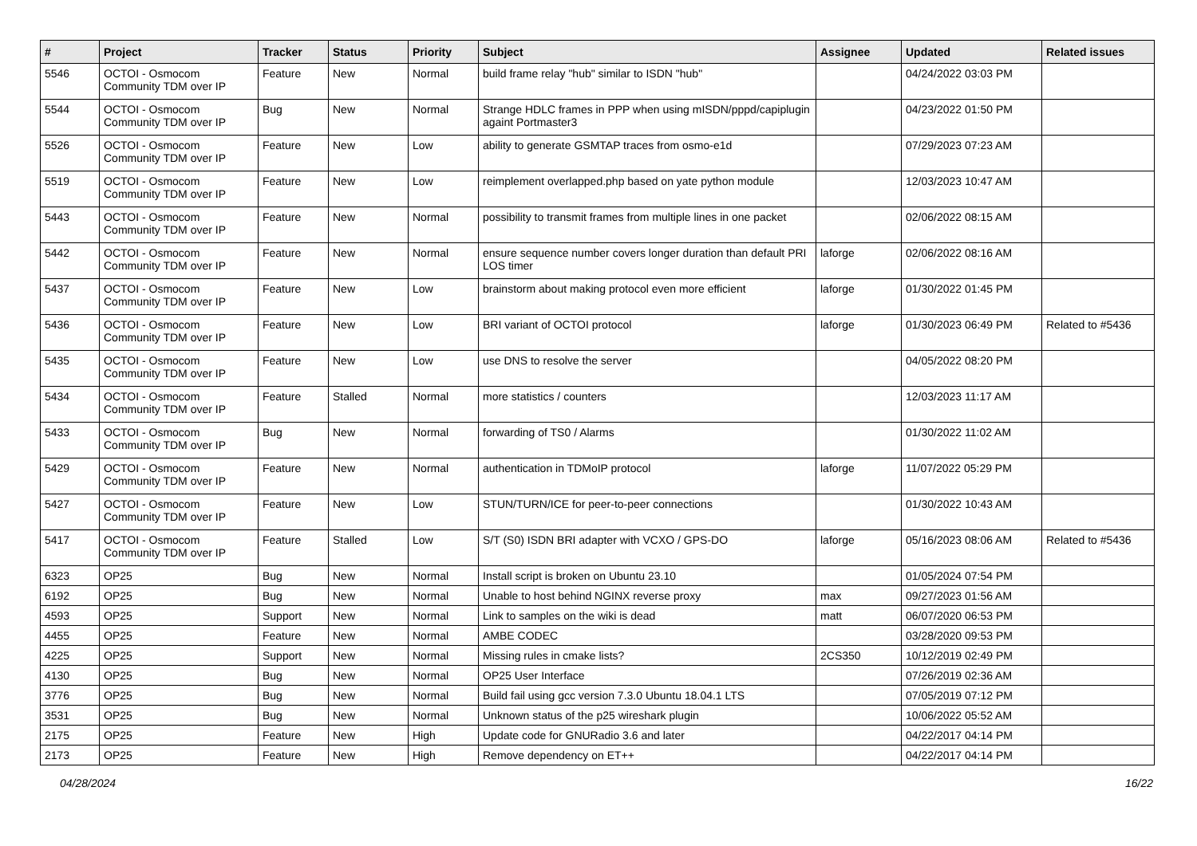| # | Project | Tracker | Status | Priority | Subject | Assignee | Updated | Related issues |
| --- | --- | --- | --- | --- | --- | --- | --- | --- |
| 5546 | OCTOI - Osmocom Community TDM over IP | Feature | New | Normal | build frame relay "hub" similar to ISDN "hub" | | 04/24/2022 03:03 PM | |
| 5544 | OCTOI - Osmocom Community TDM over IP | Bug | New | Normal | Strange HDLC frames in PPP when using mISDN/pppd/capiplugin againt Portmaster3 | | 04/23/2022 01:50 PM | |
| 5526 | OCTOI - Osmocom Community TDM over IP | Feature | New | Low | ability to generate GSMTAP traces from osmo-e1d | | 07/29/2023 07:23 AM | |
| 5519 | OCTOI - Osmocom Community TDM over IP | Feature | New | Low | reimplement overlapped.php based on yate python module | | 12/03/2023 10:47 AM | |
| 5443 | OCTOI - Osmocom Community TDM over IP | Feature | New | Normal | possibility to transmit frames from multiple lines in one packet | | 02/06/2022 08:15 AM | |
| 5442 | OCTOI - Osmocom Community TDM over IP | Feature | New | Normal | ensure sequence number covers longer duration than default PRI LOS timer | laforge | 02/06/2022 08:16 AM | |
| 5437 | OCTOI - Osmocom Community TDM over IP | Feature | New | Low | brainstorm about making protocol even more efficient | laforge | 01/30/2022 01:45 PM | |
| 5436 | OCTOI - Osmocom Community TDM over IP | Feature | New | Low | BRI variant of OCTOI protocol | laforge | 01/30/2023 06:49 PM | Related to #5436 |
| 5435 | OCTOI - Osmocom Community TDM over IP | Feature | New | Low | use DNS to resolve the server | | 04/05/2022 08:20 PM | |
| 5434 | OCTOI - Osmocom Community TDM over IP | Feature | Stalled | Normal | more statistics / counters | | 12/03/2023 11:17 AM | |
| 5433 | OCTOI - Osmocom Community TDM over IP | Bug | New | Normal | forwarding of TS0 / Alarms | | 01/30/2022 11:02 AM | |
| 5429 | OCTOI - Osmocom Community TDM over IP | Feature | New | Normal | authentication in TDMoIP protocol | laforge | 11/07/2022 05:29 PM | |
| 5427 | OCTOI - Osmocom Community TDM over IP | Feature | New | Low | STUN/TURN/ICE for peer-to-peer connections | | 01/30/2022 10:43 AM | |
| 5417 | OCTOI - Osmocom Community TDM over IP | Feature | Stalled | Low | S/T (S0) ISDN BRI adapter with VCXO / GPS-DO | laforge | 05/16/2023 08:06 AM | Related to #5436 |
| 6323 | OP25 | Bug | New | Normal | Install script is broken on Ubuntu 23.10 | | 01/05/2024 07:54 PM | |
| 6192 | OP25 | Bug | New | Normal | Unable to host behind NGINX reverse proxy | max | 09/27/2023 01:56 AM | |
| 4593 | OP25 | Support | New | Normal | Link to samples on the wiki is dead | matt | 06/07/2020 06:53 PM | |
| 4455 | OP25 | Feature | New | Normal | AMBE CODEC | | 03/28/2020 09:53 PM | |
| 4225 | OP25 | Support | New | Normal | Missing rules in cmake lists? | 2CS350 | 10/12/2019 02:49 PM | |
| 4130 | OP25 | Bug | New | Normal | OP25 User Interface | | 07/26/2019 02:36 AM | |
| 3776 | OP25 | Bug | New | Normal | Build fail using gcc version 7.3.0 Ubuntu 18.04.1 LTS | | 07/05/2019 07:12 PM | |
| 3531 | OP25 | Bug | New | Normal | Unknown status of the p25 wireshark plugin | | 10/06/2022 05:52 AM | |
| 2175 | OP25 | Feature | New | High | Update code for GNURadio 3.6 and later | | 04/22/2017 04:14 PM | |
| 2173 | OP25 | Feature | New | High | Remove dependency on ET++ | | 04/22/2017 04:14 PM | |
04/28/2024 16/22